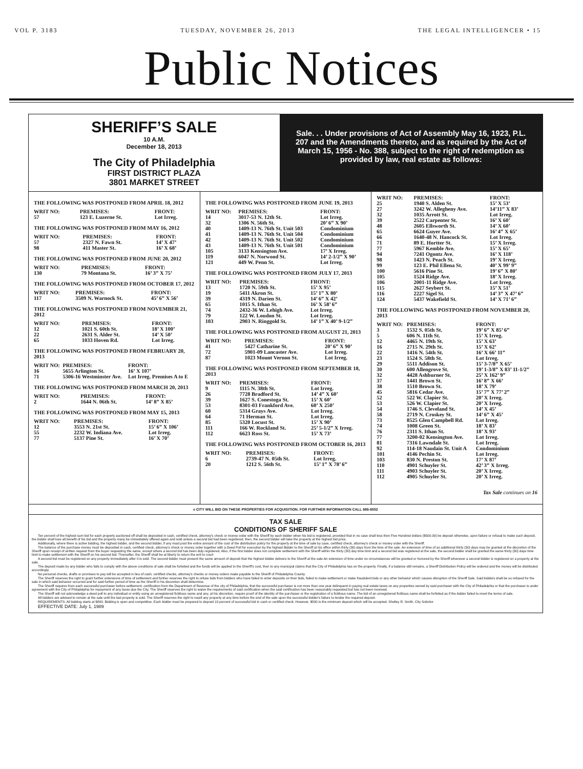VOL P. 3183 TUESDAY, NOVEMBER 26, 2013 THE LEGAL INTELLIGENCER • 15
Public Notices
SHERIFF’S SALE
10 A.M.
December 18, 2013
The City of Philadelphia
FIRST DISTRICT PLAZA
3801 MARKET STREET
Sale. . . Under provisions of Act of Assembly May 16, 1923, P.L. 207 and the Amendments thereto, and as required by the Act of March 15, 1956 - No. 388, subject to the right of redemption as provided by law, real estate as follows:
THE FOLLOWING WAS POSTPONED FROM APRIL 18, 2012
| WRIT NO: | PREMISES: | FRONT: |
| --- | --- | --- |
| 57 | 123 E. Luzerne St. | Lot Irreg. |
THE FOLLOWING WAS POSTPONED FROM MAY 16, 2012
| WRIT NO: | PREMISES: | FRONT: |
| --- | --- | --- |
| 57 | 2327 N. Fawn St. | 14’ X 47’ |
| 98 | 411 Master St. | 16’ X 68’ |
THE FOLLOWING WAS POSTPONED FROM JUNE 20, 2012
| WRIT NO: | PREMISES: | FRONT: |
| --- | --- | --- |
| 130 | 79 Montana St. | 16’ 3” X 75’ |
THE FOLLOWING WAS POSTPONED FROM OCTOBER 17, 2012
| WRIT NO: | PREMISES: | FRONT: |
| --- | --- | --- |
| 117 | 3509 N. Warnock St. | 45’ 6” X 56’ |
THE FOLLOWING WAS POSTPONED FROM NOVEMBER 21, 2012
| WRIT NO: | PREMISES: | FRONT: |
| --- | --- | --- |
| 12 | 1021 S. 60th St. | 18’ X 100’ |
| 22 | 2631 S. Alder St. | 14’ X 50’ |
| 65 | 1033 Hoven Rd. | Lot Irreg. |
THE FOLLOWING WAS POSTPONED FROM FEBRUARY 20, 2013
| WRIT NO: | PREMISES: | FRONT: |
| --- | --- | --- |
| 16 | 5655 Arlington St. | 16’ X 107’ |
| 71 | 5306-16 Westminster Ave. | Lot Irreg. Premises A to E |
THE FOLLOWING WAS POSTPONED FROM MARCH 20, 2013
| WRIT NO: | PREMISES: | FRONT: |
| --- | --- | --- |
| 2 | 1644 N. 06th St. | 14’ 8” X 85’ |
THE FOLLOWING WAS POSTPONED FROM MAY 15, 2013
| WRIT NO: | PREMISES: | FRONT: |
| --- | --- | --- |
| 12 | 3553 N. 21st St. | 15’ 6” X 106’ |
| 55 | 2232 W. Indiana Ave. | Lot Irreg. |
| 77 | 5137 Pine St. | 16’ X 70’ |
THE FOLLOWING WAS POSTPONED FROM JUNE 19, 2013
| WRIT NO: | PREMISES: | FRONT: |
| --- | --- | --- |
| 14 | 3017-53 N. 12th St. | Lot Irreg. |
| 32 | 1306 N. 56th St. | 20’ 6” X 90’ |
| 40 | 1409-13 N. 76th St. Unit 503 | Condominium |
| 41 | 1409-13 N. 76th St. Unit 504 | Condominium |
| 42 | 1409-13 N. 76th St. Unit 502 | Condominium |
| 43 | 1409-13 N. 76th St. Unit 501 | Condominium |
| 105 | 3133 Kensington Ave. | 17’ X Irreg. |
| 119 | 6047 N. Norwood St. | 14’ 2-1/2” X 90’ |
| 121 | 449 W. Penn St. | Lot Irreg. |
THE FOLLOWING WAS POSTPONED FROM JULY 17, 2013
| WRIT NO: | PREMISES: | FRONT: |
| --- | --- | --- |
| 13 | 1720 N. 59th St. | 15’ X 95’ |
| 19 | 5411 Akron St. | 15’ 1” X 80’ |
| 39 | 4319 N. Darien St. | 14’ 6” X 42’ |
| 65 | 1015 S. Ithan St. | 16’ X 58’ 6” |
| 74 | 2432-36 W. Lehigh Ave. | Lot Irreg. |
| 79 | 122 W. Loudon St. | Lot Irreg. |
| 103 | 2903 N. Ringgold St. | 14’ 1” X 40’ 9-1/2” |
THE FOLLOWING WAS POSTPONED FROM AUGUST 21, 2013
| WRIT NO: | PREMISES: | FRONT: |
| --- | --- | --- |
| 41 | 5427 Catharine St. | 20’ 6” X 90’ |
| 72 | 5901-09 Lancaster Ave. | Lot Irreg. |
| 87 | 1023 Mount Vernon St. | Lot Irreg. |
THE FOLLOWING WAS POSTPONED FROM SEPTEMBER 18, 2013
| WRIT NO: | PREMISES: | FRONT: |
| --- | --- | --- |
| 9 | 1115 N. 38th St. | Lot Irreg. |
| 26 | 7728 Bradford St. | 14’ 4” X 60’ |
| 39 | 1627 S. Conestoga St. | 15’ X 60’ |
| 53 | 8301-03 Frankford Ave. | 60’ X 250’ |
| 60 | 5314 Grays Ave. | Lot Irreg. |
| 64 | 71 Herman St. | Lot Irreg. |
| 85 | 5320 Locust St. | 15’ X 90’ |
| 111 | 166 W. Rockland St. | 25’ 5-1/2” X Irreg. |
| 112 | 6623 Ross St. | 15’ X 73’ |
THE FOLLOWING WAS POSTPONED FROM OCTOBER 16, 2013
| WRIT NO: | PREMISES: | FRONT: |
| --- | --- | --- |
| 6 | 2739-47 N. 05th St. | Lot Irreg. |
| 20 | 1212 S. 56th St. | 15’ 1” X 78’ 6” |
| WRIT NO: | PREMISES: | FRONT: |
| --- | --- | --- |
| 25 | 1940 S. Alden St. | 15’ X 53’ |
| 27 | 3242 W. Allegheny Ave. | 14’11” X 83’ |
| 32 | 1035 Arrott St. | Lot Irreg. |
| 39 | 2522 Carpenter St. | 16’ X 60’ |
| 48 | 2605 Ellsworth St. | 14’ X 60’ |
| 65 | 6624 Guyer Ave. | 16’ 4” X 65’ |
| 66 | 1640-48 N. Hancock St. | Lot Irreg. |
| 71 | 89 E. Hortter St. | 15’ X Irreg. |
| 77 | 5967 Kemble Ave. | 15’ X 65’ |
| 94 | 7241 Ogontz Ave. | 16’ X 118’ |
| 98 | 1423 N. Peach St. | 19’ X Irreg. |
| 99 | 123 E. Phil Ellena St. | 40’ X 99’ 9” |
| 100 | 5616 Pine St. | 19’ 6” X 80’ |
| 105 | 1524 Ridge Ave. | 18’ X Irreg. |
| 106 | 2001-11 Ridge Ave. | Lot Irreg. |
| 115 | 2627 Seybert St. | 15’ X 51’ |
| 116 | 2227 Sigel St. | 14’ 3” X 47’ 6” |
| 124 | 5437 Wakefield St. | 14’ X 71’ 6” |
THE FOLLOWING WAS POSTPONED FROM NOVEMBER 20, 2013
| WRIT NO: | PREMISES: | FRONT: |
| --- | --- | --- |
| 3 | 1532 S. 05th St. | 19’ 6” X 85’ 6” |
| 5 | 606 N. 11th St. | 15’ X Irreg. |
| 12 | 4465 N. 19th St. | 15’ X 63’ |
| 16 | 2715 N. 29th St. | 15’ X 62’ |
| 22 | 1416 N. 54th St. | 16’ X 66’ 11” |
| 23 | 1524 S. 58th St. | Lot Irreg. |
| 29 | 5511 Addison St. | 15’ 3-7/8” X 65’ |
| 30 | 600 Allengrove St. | 19’ 1-3/8” X 83’ 11-1/2” |
| 32 | 4428 Ashburner St. | 25’ X 162’ 9” |
| 37 | 1441 Brown St. | 16’ 8” X 66’ |
| 38 | 1510 Brown St. | 18’ X 79’ |
| 45 | 5816 Cedar Ave. | 15’ 7” X 77’ 2” |
| 52 | 522 W. Clapier St. | 20’ X Irreg. |
| 53 | 526 W. Clapier St. | 20’ X Irreg. |
| 54 | 1746 S. Cleveland St. | 14’ X 45’ |
| 58 | 2719 N. Croskey St. | 14’ 6” X 45’ |
| 73 | 8525 Glen Campbell Rd. | Lot Irreg. |
| 74 | 1008 Green St. | 18’ X 83’ |
| 76 | 2311 S. Ithan St. | 18’ X 93’ |
| 77 | 3200-02 Kensington Ave. | Lot Irreg. |
| 81 | 7316 Lawndale St. | Lot Irreg. |
| 92 | 114-18 Naudain St. Unit A | Condominium |
| 101 | 4146 Pechin St. | Lot Irreg. |
| 103 | 830 N. Preston St. | 17’ X 87’ |
| 110 | 4901 Schuyler St. | 42’ 3” X Irreg. |
| 111 | 4903 Schuyler St. | 20’ X Irreg. |
| 112 | 4905 Schuyler St. | 20’ X Irreg. |
Tax Sale continues on 16
e CITY WILL BID ON THESE PROPERTIES FOR ACQUISITION. FOR FURTHER INFORMATION CALL 686-6552
TAX SALE
CONDITIONS OF SHERIFF SALE
Ten percent of the highest sum bid for each property auctioned off shall be deposited in cash, certified check, attorney's check or money order with the Sheriff by each bidder when his bid is registered, provided that in no case shall less then Five Hundred dollars ($500.00) be deposit otherwise, upon failure or refusal to make such deposit, the bidder shall lose all benefit of his bid and the property many be immediately offered again and sold unless a second bid had been registered, then, the second bidder will take the property at the highest bid price.
Additionally, where there is active bidding, the highest bidder, and the second bidder, if any must post the entire amount of the cost of the distribution policy for the property at the time of sale by case, certified check, attorney's check or money order with the Sheriff.
The balance of the purchase money must be deposited in cash, certified check, attorney's check or money order together with a Deed Poll for execution by the highest Bidder to the Sheriff at his office within thirty (30) days from the time of the sale. An extension of time of an additional thirty (30) days may be granted at the discretion of the Sheriff upon receipt of written request from the buyer requesting the same, except where a second bid has been duly registered, Also, if the first bidder does not complete settlement with the Sheriff within the thirty (30) day time limit and a second bid was registered at the sale, the second bidder shall be granted the same thirty (30) days time limit to make settlement with the Sheriff on his second bid. Thereafter, the Sheriff shall be at liberty to return the writ to court
A second bid must be registered on any property immediately after it is sold. The second bidder must present the same amount of deposit that the highest bidder delivers to the Sheriff at the sale.An extension of time under no circumstances will be granted or honored by the Sheriff whenever a second bidder is registered on a property at the sale.
The deposit made by any bidder who fails to comply with the above conditions of sale shall be forteited and the funds will be applied to the Sheriff's cost, then to any municipal claims that the City of Philadelphia has on the property. Finally, if a balance still remains, a Sheriff Distribution Policy will be ordered and the money will be distributed accordingly.
No personal checks, drafts or promises to pay will be accepted in lieu of cash, certified checks, attorney's checks or money orders made payable to the Sheriff of Philadelphia County.
The Sheriff reserves the right to grant further extensions of time of settlement and further reserves the right to refuse bids from bidders who have failed to enter deposits on their bids, failed to make settlement or make fraudulent bids or any other behavior which causes disruption of the Sheriff Sale. Said bidders shall be so refused for the sale in which said behavior occurred and for said further period of time as the Sheriff in his discretion shall determine.
The Sheriff requires from each successful purchaser before settlement, certification from the Department of Revenue of the city of Philadelphia, that the successful purchaser is not more than one year delinquent in paying real estate taxes on any properties owned by said purchaser with the City of Philadelphia or that the purchaser is under agreement with the City of Philadelphia for repayment of any taxes due the City. The Sheriff reserves the right to waive the requirements of said certification when the said certification has been reasonably requested but has not been received.
The Sheriff will not acknowledge a deed poll to any individual or entity using an unregistered fictitious name and any, at his discretion, require proof of the identity of the purchaser or the registration of a fictitious name. The bid of an unregistered fictitious name shall be forfeited as if the bidder failed to meet the terms of sale.
All bidders are advised to remain at the sale until the last property is sold. The Sheriff reserves the right to resell any property at any time before the end of the sale upon the successful bidder's failure to tender the required deposit.
REQUIREMENTS: All bidding starts at $800. Bidding is open and competitive. Each bidder must be prepared to deposit 10 percent of successful bid in cash or certified check. However, $500 is the minimum deposit which will be accepted. Shelley R. Smith, City Solicitor
EFFECTIVE DATE: July 1, 1989